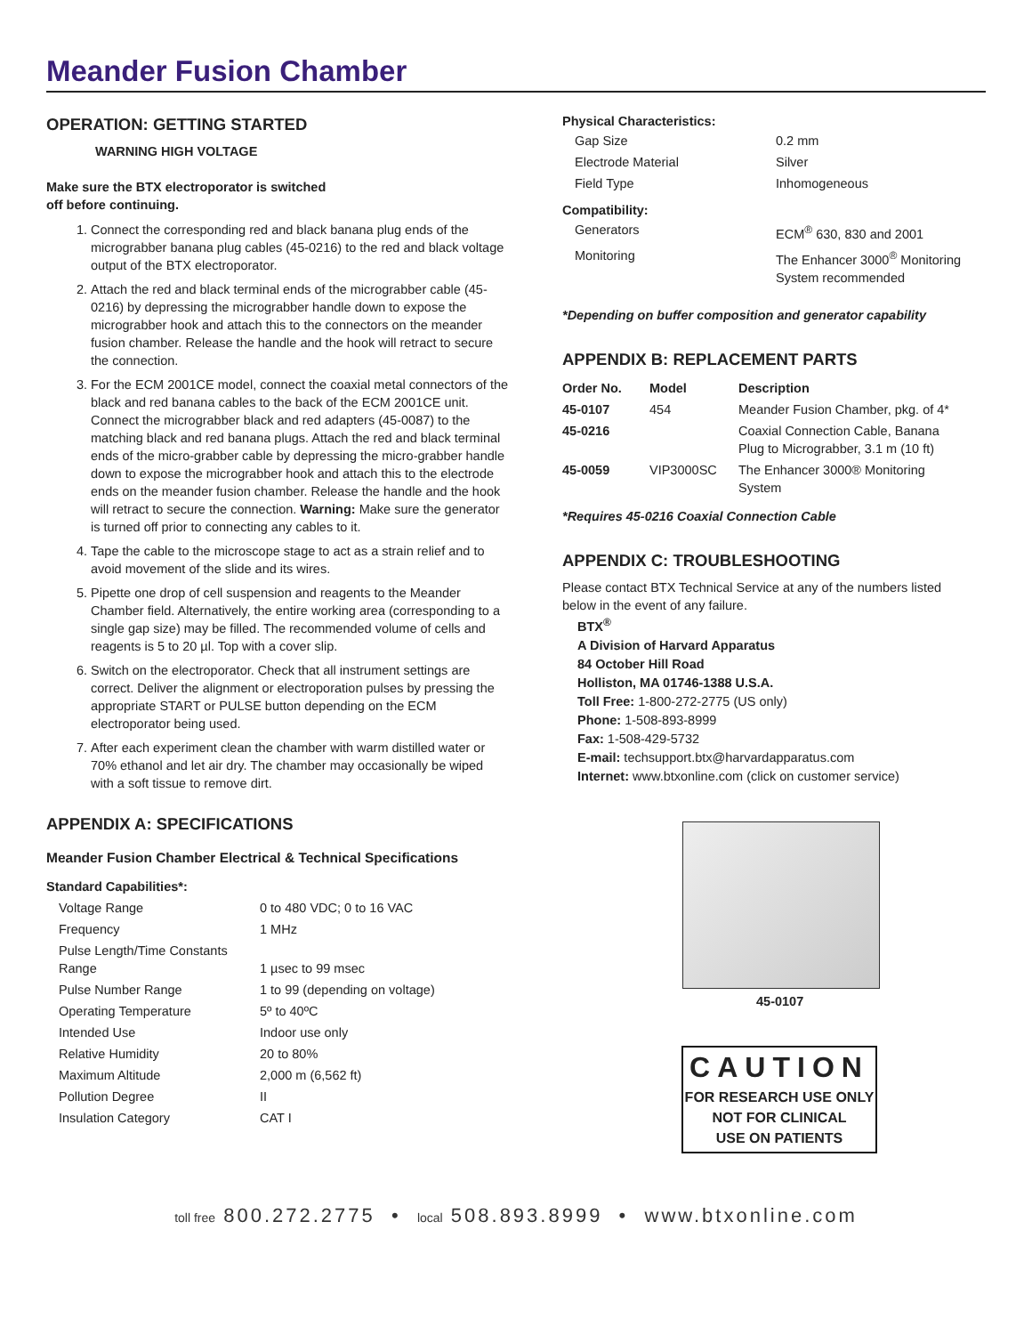Meander Fusion Chamber
OPERATION: GETTING STARTED
WARNING HIGH VOLTAGE
Make sure the BTX electroporator is switched
off before continuing.
1. Connect the corresponding red and black banana plug ends of the micrograbber banana plug cables (45-0216) to the red and black voltage output of the BTX electroporator.
2. Attach the red and black terminal ends of the micrograbber cable (45-0216) by depressing the micrograbber handle down to expose the micrograbber hook and attach this to the connectors on the meander fusion chamber. Release the handle and the hook will retract to secure the connection.
3. For the ECM 2001CE model, connect the coaxial metal connectors of the black and red banana cables to the back of the ECM 2001CE unit. Connect the micrograbber black and red adapters (45-0087) to the matching black and red banana plugs. Attach the red and black terminal ends of the micro-grabber cable by depressing the micro-grabber handle down to expose the micrograbber hook and attach this to the electrode ends on the meander fusion chamber. Release the handle and the hook will retract to secure the connection. Warning: Make sure the generator is turned off prior to connecting any cables to it.
4. Tape the cable to the microscope stage to act as a strain relief and to avoid movement of the slide and its wires.
5. Pipette one drop of cell suspension and reagents to the Meander Chamber field. Alternatively, the entire working area (corresponding to a single gap size) may be filled. The recommended volume of cells and reagents is 5 to 20 µl. Top with a cover slip.
6. Switch on the electroporator. Check that all instrument settings are correct. Deliver the alignment or electroporation pulses by pressing the appropriate START or PULSE button depending on the ECM electroporator being used.
7. After each experiment clean the chamber with warm distilled water or 70% ethanol and let air dry. The chamber may occasionally be wiped with a soft tissue to remove dirt.
APPENDIX A: SPECIFICATIONS
Meander Fusion Chamber Electrical & Technical Specifications
Standard Capabilities*:
| Voltage Range | 0 to 480 VDC; 0 to 16 VAC |
| Frequency | 1 MHz |
| Pulse Length/Time Constants Range | 1 µsec to 99 msec |
| Pulse Number Range | 1 to 99 (depending on voltage) |
| Operating Temperature | 5º to 40ºC |
| Intended Use | Indoor use only |
| Relative Humidity | 20 to 80% |
| Maximum Altitude | 2,000 m (6,562 ft) |
| Pollution Degree | II |
| Insulation Category | CAT I |
Physical Characteristics:
| Gap Size | 0.2 mm |
| Electrode Material | Silver |
| Field Type | Inhomogeneous |
Compatibility:
| Generators | ECM<sup>®</sup> 630, 830 and 2001 |
| Monitoring | The Enhancer 3000<sup>®</sup> Monitoring System recommended |
*Depending on buffer composition and generator capability
APPENDIX B: REPLACEMENT PARTS
| Order No. | Model | Description |
| --- | --- | --- |
| 45-0107 | 454 | Meander Fusion Chamber, pkg. of 4* |
| 45-0216 | | Coaxial Connection Cable, Banana Plug to Micrograbber, 3.1 m (10 ft) |
| 45-0059 | VIP3000SC | The Enhancer 3000® Monitoring System |
*Requires 45-0216 Coaxial Connection Cable
APPENDIX C: TROUBLESHOOTING
Please contact BTX Technical Service at any of the numbers listed below in the event of any failure.
BTX<sup>®</sup>
A Division of Harvard Apparatus
84 October Hill Road
Holliston, MA 01746-1388 U.S.A.
Toll Free: 1-800-272-2775 (US only)
Phone: 1-508-893-8999
Fax: 1-508-429-5732
E-mail: techsupport.btx@harvardapparatus.com
Internet: www.btxonline.com (click on customer service)
45-0107
CAUTION
FOR RESEARCH USE ONLY
NOT FOR CLINICAL
USE ON PATIENTS
toll free 800.272.2775 • local 508.893.8999 • www.btxonline.com